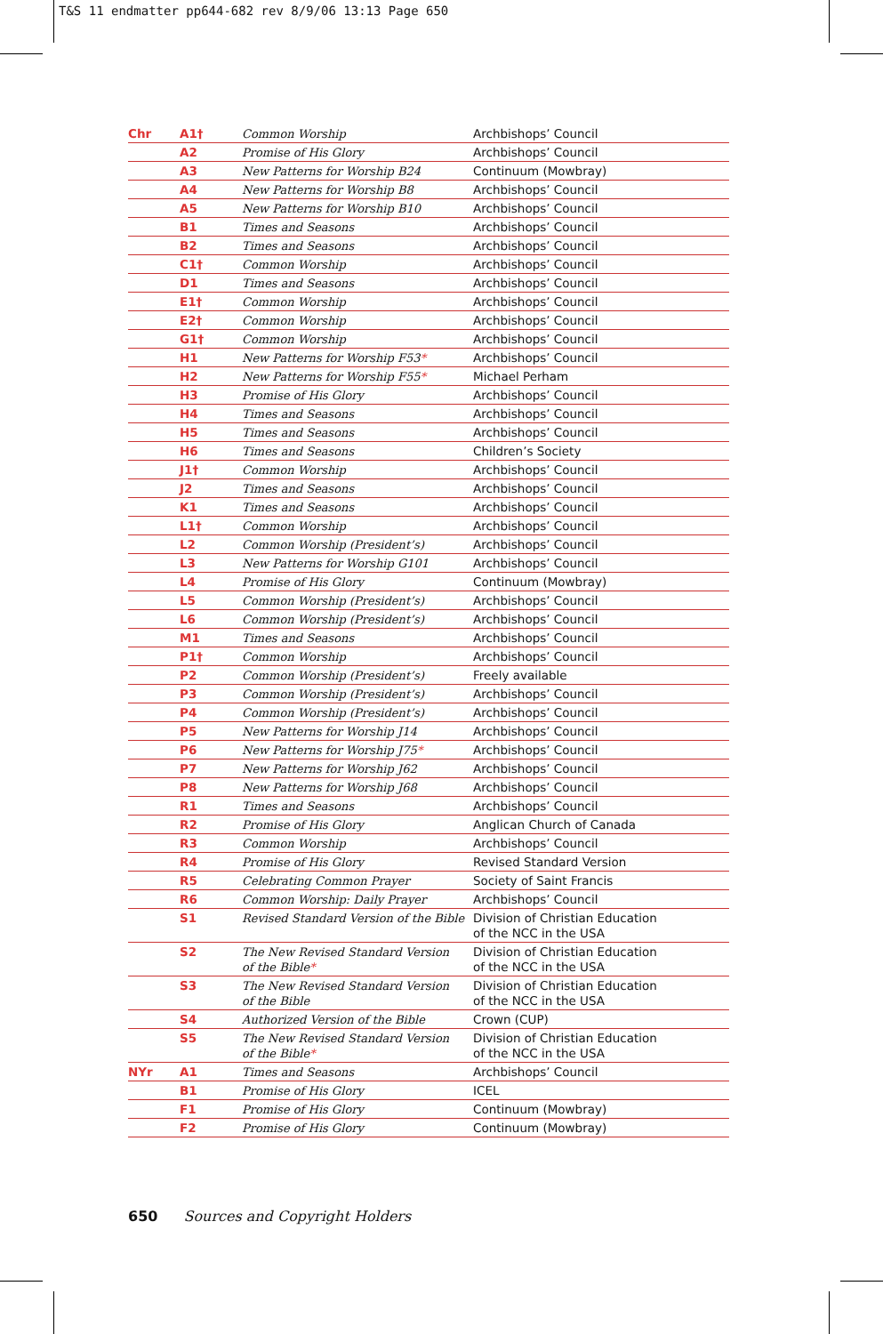T&S 11 endmatter pp644-682 rev 8/9/06 13:13 Page 650
| Chr | A1† | Common Worship | Archbishops’ Council |
| | A2 | Promise of His Glory | Archbishops’ Council |
| | A3 | New Patterns for Worship B24 | Continuum (Mowbray) |
| | A4 | New Patterns for Worship B8 | Archbishops’ Council |
| | A5 | New Patterns for Worship B10 | Archbishops’ Council |
| | B1 | Times and Seasons | Archbishops’ Council |
| | B2 | Times and Seasons | Archbishops’ Council |
| | C1† | Common Worship | Archbishops’ Council |
| | D1 | Times and Seasons | Archbishops’ Council |
| | E1† | Common Worship | Archbishops’ Council |
| | E2† | Common Worship | Archbishops’ Council |
| | G1† | Common Worship | Archbishops’ Council |
| | H1 | New Patterns for Worship F53 * | Archbishops’ Council |
| | H2 | New Patterns for Worship F55 * | Michael Perham |
| | H3 | Promise of His Glory | Archbishops’ Council |
| | H4 | Times and Seasons | Archbishops’ Council |
| | H5 | Times and Seasons | Archbishops’ Council |
| | H6 | Times and Seasons | Children’s Society |
| | J1† | Common Worship | Archbishops’ Council |
| | J2 | Times and Seasons | Archbishops’ Council |
| | K1 | Times and Seasons | Archbishops’ Council |
| | L1† | Common Worship | Archbishops’ Council |
| | L2 | Common Worship (President’s) | Archbishops’ Council |
| | L3 | New Patterns for Worship G101 | Archbishops’ Council |
| | L4 | Promise of His Glory | Continuum (Mowbray) |
| | L5 | Common Worship (President’s) | Archbishops’ Council |
| | L6 | Common Worship (President’s) | Archbishops’ Council |
| | M1 | Times and Seasons | Archbishops’ Council |
| | P1† | Common Worship | Archbishops’ Council |
| | P2 | Common Worship (President’s) | Freely available |
| | P3 | Common Worship (President’s) | Archbishops’ Council |
| | P4 | Common Worship (President’s) | Archbishops’ Council |
| | P5 | New Patterns for Worship J14 | Archbishops’ Council |
| | P6 | New Patterns for Worship J75 * | Archbishops’ Council |
| | P7 | New Patterns for Worship J62 | Archbishops’ Council |
| | P8 | New Patterns for Worship J68 | Archbishops’ Council |
| | R1 | Times and Seasons | Archbishops’ Council |
| | R2 | Promise of His Glory | Anglican Church of Canada |
| | R3 | Common Worship | Archbishops’ Council |
| | R4 | Promise of His Glory | Revised Standard Version |
| | R5 | Celebrating Common Prayer | Society of Saint Francis |
| | R6 | Common Worship: Daily Prayer | Archbishops’ Council |
| | S1 | Revised Standard Version of the Bible | Division of Christian Education of the NCC in the USA |
| | S2 | The New Revised Standard Version of the Bible * | Division of Christian Education of the NCC in the USA |
| | S3 | The New Revised Standard Version of the Bible | Division of Christian Education of the NCC in the USA |
| | S4 | Authorized Version of the Bible | Crown (CUP) |
| | S5 | The New Revised Standard Version of the Bible * | Division of Christian Education of the NCC in the USA |
| NYr | A1 | Times and Seasons | Archbishops’ Council |
| | B1 | Promise of His Glory | ICEL |
| | F1 | Promise of His Glory | Continuum (Mowbray) |
| | F2 | Promise of His Glory | Continuum (Mowbray) |
650 Sources and Copyright Holders